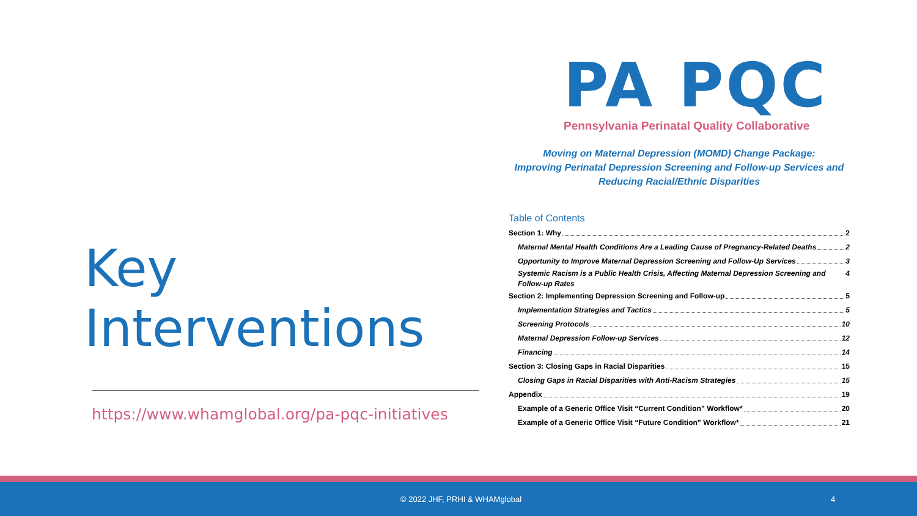Key Interventions
https://www.whamglobal.org/pa-pqc-initiatives
PA PQC
Pennsylvania Perinatal Quality Collaborative
Moving on Maternal Depression (MOMD) Change Package:
Improving Perinatal Depression Screening and Follow-up Services and
Reducing Racial/Ethnic Disparities
Table of Contents
Section 1: Why 2
Maternal Mental Health Conditions Are a Leading Cause of Pregnancy-Related Deaths 2
Opportunity to Improve Maternal Depression Screening and Follow-Up Services 3
Systemic Racism is a Public Health Crisis, Affecting Maternal Depression Screening and Follow-up Rates 4
Section 2: Implementing Depression Screening and Follow-up 5
Implementation Strategies and Tactics 5
Screening Protocols 10
Maternal Depression Follow-up Services 12
Financing 14
Section 3: Closing Gaps in Racial Disparities 15
Closing Gaps in Racial Disparities with Anti-Racism Strategies 15
Appendix 19
Example of a Generic Office Visit “Current Condition” Workflow* 20
Example of a Generic Office Visit “Future Condition” Workflow* 21
© 2022 JHF, PRHI & WHAMglobal 4